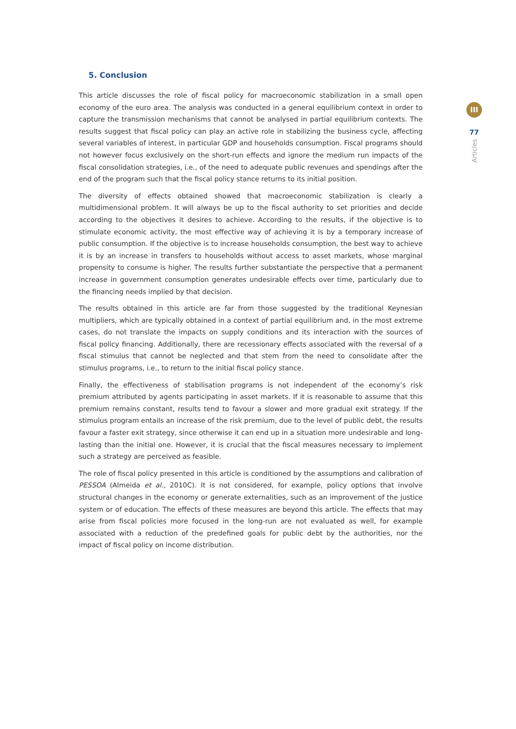5. Conclusion
This article discusses the role of fiscal policy for macroeconomic stabilization in a small open economy of the euro area. The analysis was conducted in a general equilibrium context in order to capture the transmission mechanisms that cannot be analysed in partial equilibrium contexts. The results suggest that fiscal policy can play an active role in stabilizing the business cycle, affecting several variables of interest, in particular GDP and households consumption. Fiscal programs should not however focus exclusively on the short-run effects and ignore the medium run impacts of the fiscal consolidation strategies, i.e., of the need to adequate public revenues and spendings after the end of the program such that the fiscal policy stance returns to its initial position.
The diversity of effects obtained showed that macroeconomic stabilization is clearly a multidimensional problem. It will always be up to the fiscal authority to set priorities and decide according to the objectives it desires to achieve. According to the results, if the objective is to stimulate economic activity, the most effective way of achieving it is by a temporary increase of public consumption. If the objective is to increase households consumption, the best way to achieve it is by an increase in transfers to households without access to asset markets, whose marginal propensity to consume is higher. The results further substantiate the perspective that a permanent increase in government consumption generates undesirable effects over time, particularly due to the financing needs implied by that decision.
The results obtained in this article are far from those suggested by the traditional Keynesian multipliers, which are typically obtained in a context of partial equilibrium and, in the most extreme cases, do not translate the impacts on supply conditions and its interaction with the sources of fiscal policy financing. Additionally, there are recessionary effects associated with the reversal of a fiscal stimulus that cannot be neglected and that stem from the need to consolidate after the stimulus programs, i.e., to return to the initial fiscal policy stance.
Finally, the effectiveness of stabilisation programs is not independent of the economy’s risk premium attributed by agents participating in asset markets. If it is reasonable to assume that this premium remains constant, results tend to favour a slower and more gradual exit strategy. If the stimulus program entails an increase of the risk premium, due to the level of public debt, the results favour a faster exit strategy, since otherwise it can end up in a situation more undesirable and long-lasting than the initial one. However, it is crucial that the fiscal measures necessary to implement such a strategy are perceived as feasible.
The role of fiscal policy presented in this article is conditioned by the assumptions and calibration of PESSOA (Almeida et al., 2010C). It is not considered, for example, policy options that involve structural changes in the economy or generate externalities, such as an improvement of the justice system or of education. The effects of these measures are beyond this article. The effects that may arise from fiscal policies more focused in the long-run are not evaluated as well, for example associated with a reduction of the predefined goals for public debt by the authorities, nor the impact of fiscal policy on income distribution.
III
77
Articles